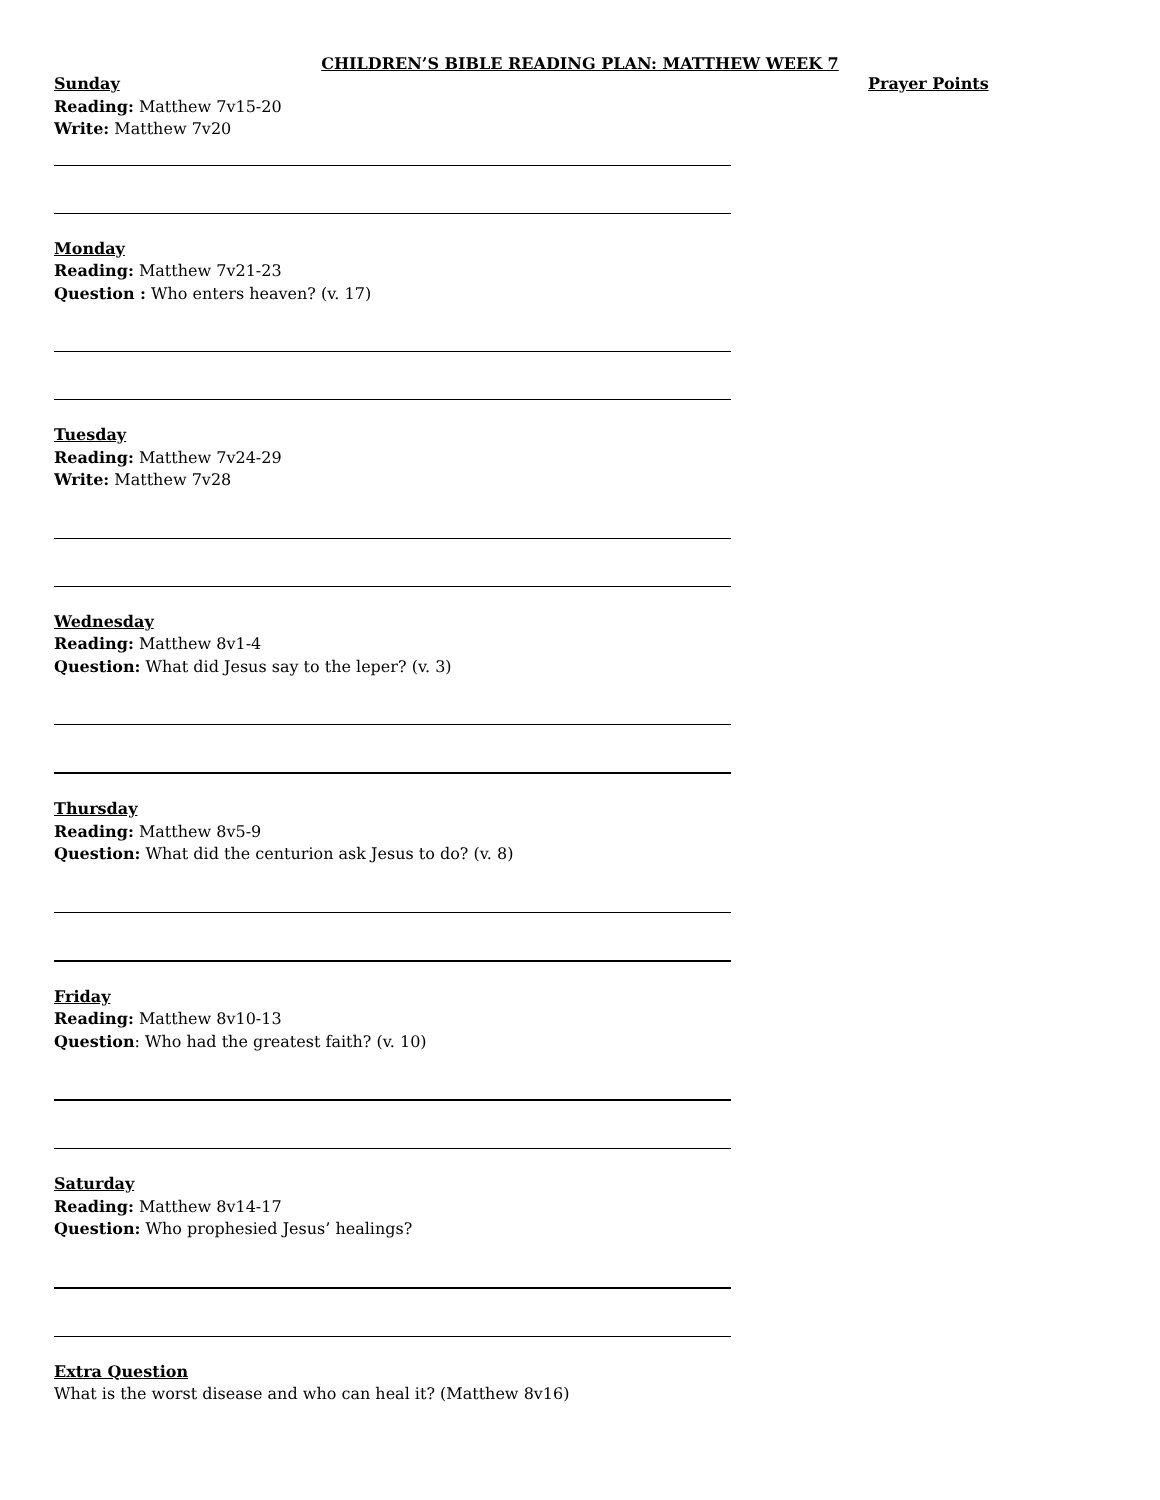CHILDREN’S BIBLE READING PLAN: MATTHEW WEEK 7
Sunday
Reading: Matthew 7v15-20
Write: Matthew 7v20
Monday
Reading: Matthew 7v21-23
Question : Who enters heaven? (v. 17)
Tuesday
Reading: Matthew 7v24-29
Write: Matthew 7v28
Wednesday
Reading: Matthew 8v1-4
Question: What did Jesus say to the leper? (v. 3)
Thursday
Reading: Matthew 8v5-9
Question: What did the centurion ask Jesus to do? (v. 8)
Friday
Reading: Matthew 8v10-13
Question: Who had the greatest faith? (v. 10)
Saturday
Reading: Matthew 8v14-17
Question: Who prophesied Jesus’ healings?
Extra Question
What is the worst disease and who can heal it? (Matthew 8v16)
Prayer Points